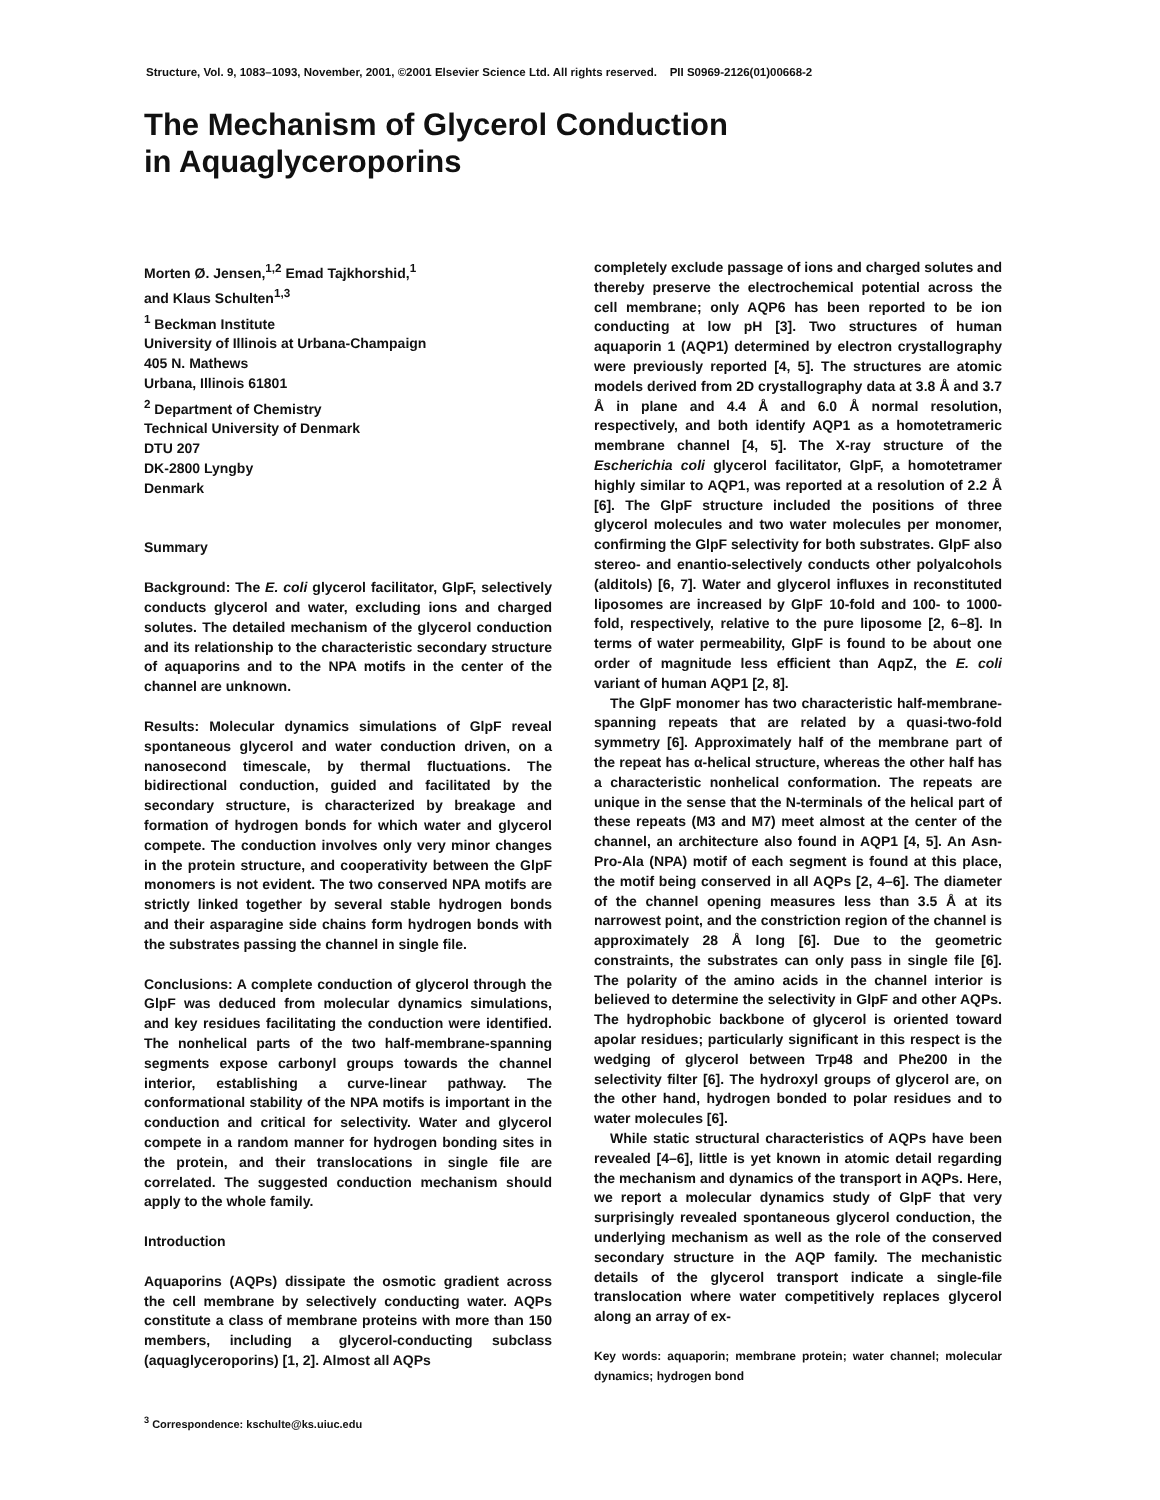Structure, Vol. 9, 1083–1093, November, 2001, ©2001 Elsevier Science Ltd. All rights reserved. PII S0969-2126(01)00668-2
The Mechanism of Glycerol Conduction
in Aquaglyceroporins
Morten Ø. Jensen,<sup>1,2</sup> Emad Tajkhorshid,<sup>1</sup>
and Klaus Schulten<sup>1,3</sup>
<sup>1</sup> Beckman Institute
University of Illinois at Urbana-Champaign
405 N. Mathews
Urbana, Illinois 61801
<sup>2</sup> Department of Chemistry
Technical University of Denmark
DTU 207
DK-2800 Lyngby
Denmark
Summary
Background: The E. coli glycerol facilitator, GlpF, selectively conducts glycerol and water, excluding ions and charged solutes. The detailed mechanism of the glycerol conduction and its relationship to the characteristic secondary structure of aquaporins and to the NPA motifs in the center of the channel are unknown.
Results: Molecular dynamics simulations of GlpF reveal spontaneous glycerol and water conduction driven, on a nanosecond timescale, by thermal fluctuations. The bidirectional conduction, guided and facilitated by the secondary structure, is characterized by breakage and formation of hydrogen bonds for which water and glycerol compete. The conduction involves only very minor changes in the protein structure, and cooperativity between the GlpF monomers is not evident. The two conserved NPA motifs are strictly linked together by several stable hydrogen bonds and their asparagine side chains form hydrogen bonds with the substrates passing the channel in single file.
Conclusions: A complete conduction of glycerol through the GlpF was deduced from molecular dynamics simulations, and key residues facilitating the conduction were identified. The nonhelical parts of the two half-membrane-spanning segments expose carbonyl groups towards the channel interior, establishing a curve-linear pathway. The conformational stability of the NPA motifs is important in the conduction and critical for selectivity. Water and glycerol compete in a random manner for hydrogen bonding sites in the protein, and their translocations in single file are correlated. The suggested conduction mechanism should apply to the whole family.
Introduction
Aquaporins (AQPs) dissipate the osmotic gradient across the cell membrane by selectively conducting water. AQPs constitute a class of membrane proteins with more than 150 members, including a glycerol-conducting subclass (aquaglyceroporins) [1, 2]. Almost all AQPs
<sup>3</sup> Correspondence: kschulte@ks.uiuc.edu
completely exclude passage of ions and charged solutes and thereby preserve the electrochemical potential across the cell membrane; only AQP6 has been reported to be ion conducting at low pH [3]. Two structures of human aquaporin 1 (AQP1) determined by electron crystallography were previously reported [4, 5]. The structures are atomic models derived from 2D crystallography data at 3.8 Å and 3.7 Å in plane and 4.4 Å and 6.0 Å normal resolution, respectively, and both identify AQP1 as a homotetrameric membrane channel [4, 5]. The X-ray structure of the Escherichia coli glycerol facilitator, GlpF, a homotetramer highly similar to AQP1, was reported at a resolution of 2.2 Å [6]. The GlpF structure included the positions of three glycerol molecules and two water molecules per monomer, confirming the GlpF selectivity for both substrates. GlpF also stereo- and enantio-selectively conducts other polyalcohols (alditols) [6, 7]. Water and glycerol influxes in reconstituted liposomes are increased by GlpF 10-fold and 100- to 1000-fold, respectively, relative to the pure liposome [2, 6–8]. In terms of water permeability, GlpF is found to be about one order of magnitude less efficient than AqpZ, the E. coli variant of human AQP1 [2, 8].
The GlpF monomer has two characteristic half-membrane-spanning repeats that are related by a quasi-two-fold symmetry [6]. Approximately half of the membrane part of the repeat has α-helical structure, whereas the other half has a characteristic nonhelical conformation. The repeats are unique in the sense that the N-terminals of the helical part of these repeats (M3 and M7) meet almost at the center of the channel, an architecture also found in AQP1 [4, 5]. An Asn-Pro-Ala (NPA) motif of each segment is found at this place, the motif being conserved in all AQPs [2, 4–6]. The diameter of the channel opening measures less than 3.5 Å at its narrowest point, and the constriction region of the channel is approximately 28 Å long [6]. Due to the geometric constraints, the substrates can only pass in single file [6]. The polarity of the amino acids in the channel interior is believed to determine the selectivity in GlpF and other AQPs. The hydrophobic backbone of glycerol is oriented toward apolar residues; particularly significant in this respect is the wedging of glycerol between Trp48 and Phe200 in the selectivity filter [6]. The hydroxyl groups of glycerol are, on the other hand, hydrogen bonded to polar residues and to water molecules [6].
While static structural characteristics of AQPs have been revealed [4–6], little is yet known in atomic detail regarding the mechanism and dynamics of the transport in AQPs. Here, we report a molecular dynamics study of GlpF that very surprisingly revealed spontaneous glycerol conduction, the underlying mechanism as well as the role of the conserved secondary structure in the AQP family. The mechanistic details of the glycerol transport indicate a single-file translocation where water competitively replaces glycerol along an array of ex-
Key words: aquaporin; membrane protein; water channel; molecular dynamics; hydrogen bond